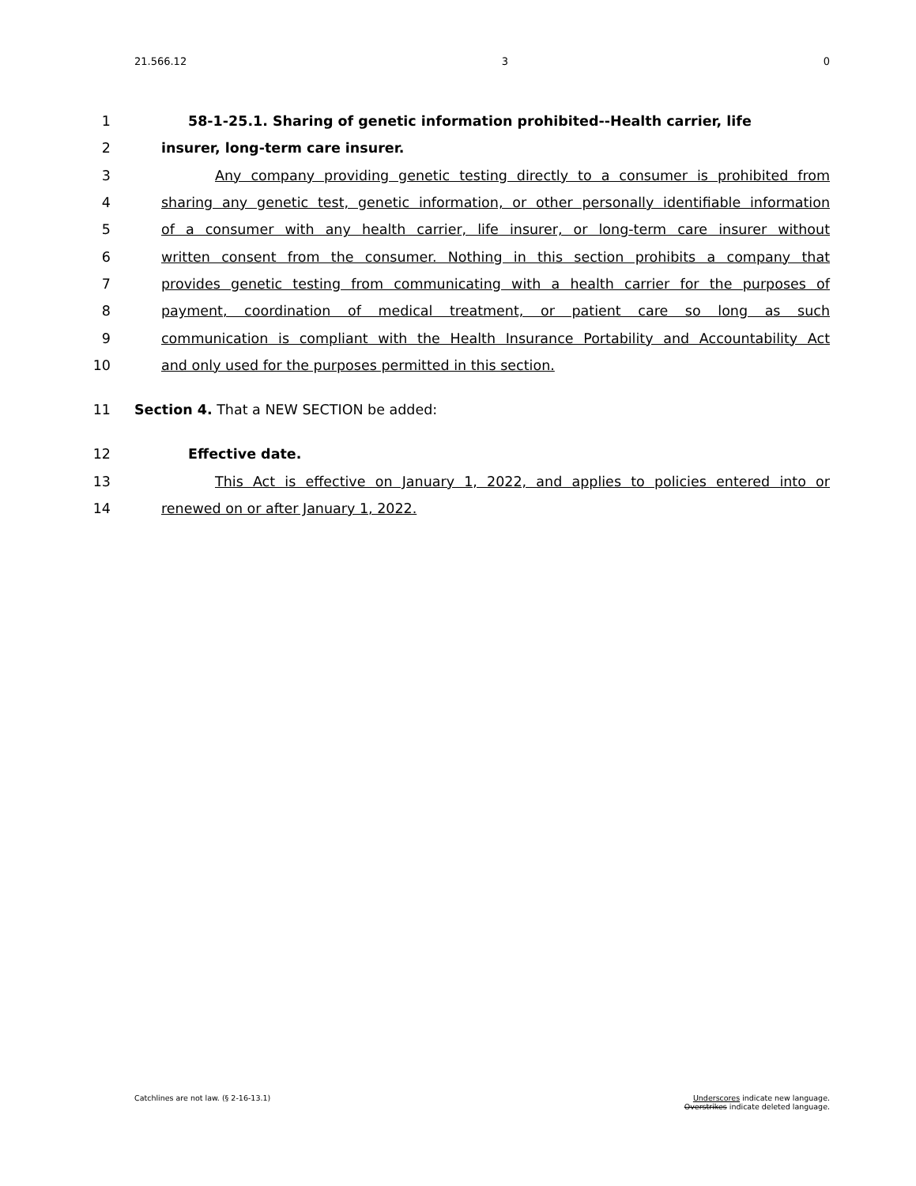21.566.12 3 0
1 58-1-25.1. Sharing of genetic information prohibited--Health carrier, life
2 insurer, long-term care insurer.
3 Any company providing genetic testing directly to a consumer is prohibited from
4 sharing any genetic test, genetic information, or other personally identifiable information
5 of a consumer with any health carrier, life insurer, or long-term care insurer without
6 written consent from the consumer. Nothing in this section prohibits a company that
7 provides genetic testing from communicating with a health carrier for the purposes of
8 payment, coordination of medical treatment, or patient care so long as such
9 communication is compliant with the Health Insurance Portability and Accountability Act
10 and only used for the purposes permitted in this section.
11 Section 4. That a NEW SECTION be added:
12 Effective date.
13 This Act is effective on January 1, 2022, and applies to policies entered into or
14 renewed on or after January 1, 2022.
Catchlines are not law. (§ 2-16-13.1) Underscores indicate new language.
Overstrikes indicate deleted language.